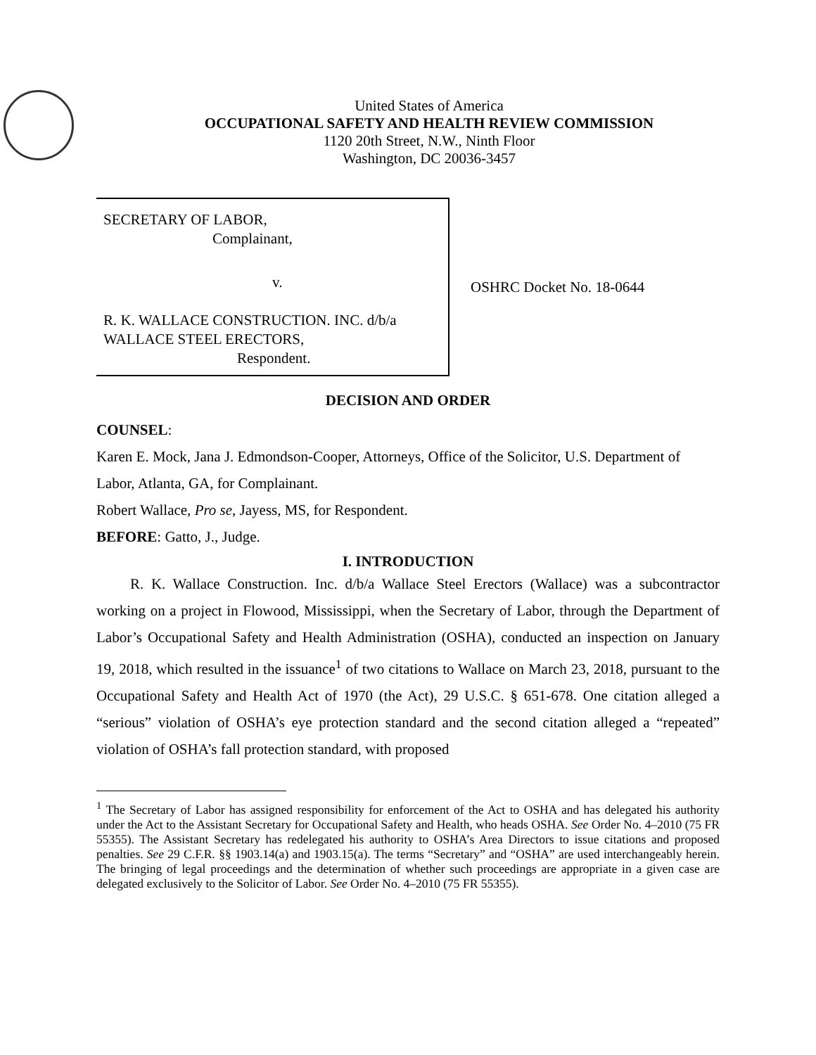United States of America
OCCUPATIONAL SAFETY AND HEALTH REVIEW COMMISSION
1120 20th Street, N.W., Ninth Floor
Washington, DC 20036-3457
SECRETARY OF LABOR,
Complainant,
v.
R. K. WALLACE CONSTRUCTION. INC. d/b/a
WALLACE STEEL ERECTORS,
Respondent.
OSHRC Docket No. 18-0644
DECISION AND ORDER
COUNSEL:
Karen E. Mock, Jana J. Edmondson-Cooper, Attorneys, Office of the Solicitor, U.S. Department of Labor, Atlanta, GA, for Complainant.
Robert Wallace, Pro se, Jayess, MS, for Respondent.
BEFORE: Gatto, J., Judge.
I. INTRODUCTION
R. K. Wallace Construction. Inc. d/b/a Wallace Steel Erectors (Wallace) was a subcontractor working on a project in Flowood, Mississippi, when the Secretary of Labor, through the Department of Labor’s Occupational Safety and Health Administration (OSHA), conducted an inspection on January 19, 2018, which resulted in the issuance<sup>1</sup> of two citations to Wallace on March 23, 2018, pursuant to the Occupational Safety and Health Act of 1970 (the Act), 29 U.S.C. § 651-678. One citation alleged a “serious” violation of OSHA’s eye protection standard and the second citation alleged a “repeated” violation of OSHA’s fall protection standard, with proposed
<sup>1</sup> The Secretary of Labor has assigned responsibility for enforcement of the Act to OSHA and has delegated his authority under the Act to the Assistant Secretary for Occupational Safety and Health, who heads OSHA. See Order No. 4–2010 (75 FR 55355). The Assistant Secretary has redelegated his authority to OSHA’s Area Directors to issue citations and proposed penalties. See 29 C.F.R. §§ 1903.14(a) and 1903.15(a). The terms “Secretary” and “OSHA” are used interchangeably herein. The bringing of legal proceedings and the determination of whether such proceedings are appropriate in a given case are delegated exclusively to the Solicitor of Labor. See Order No. 4–2010 (75 FR 55355).